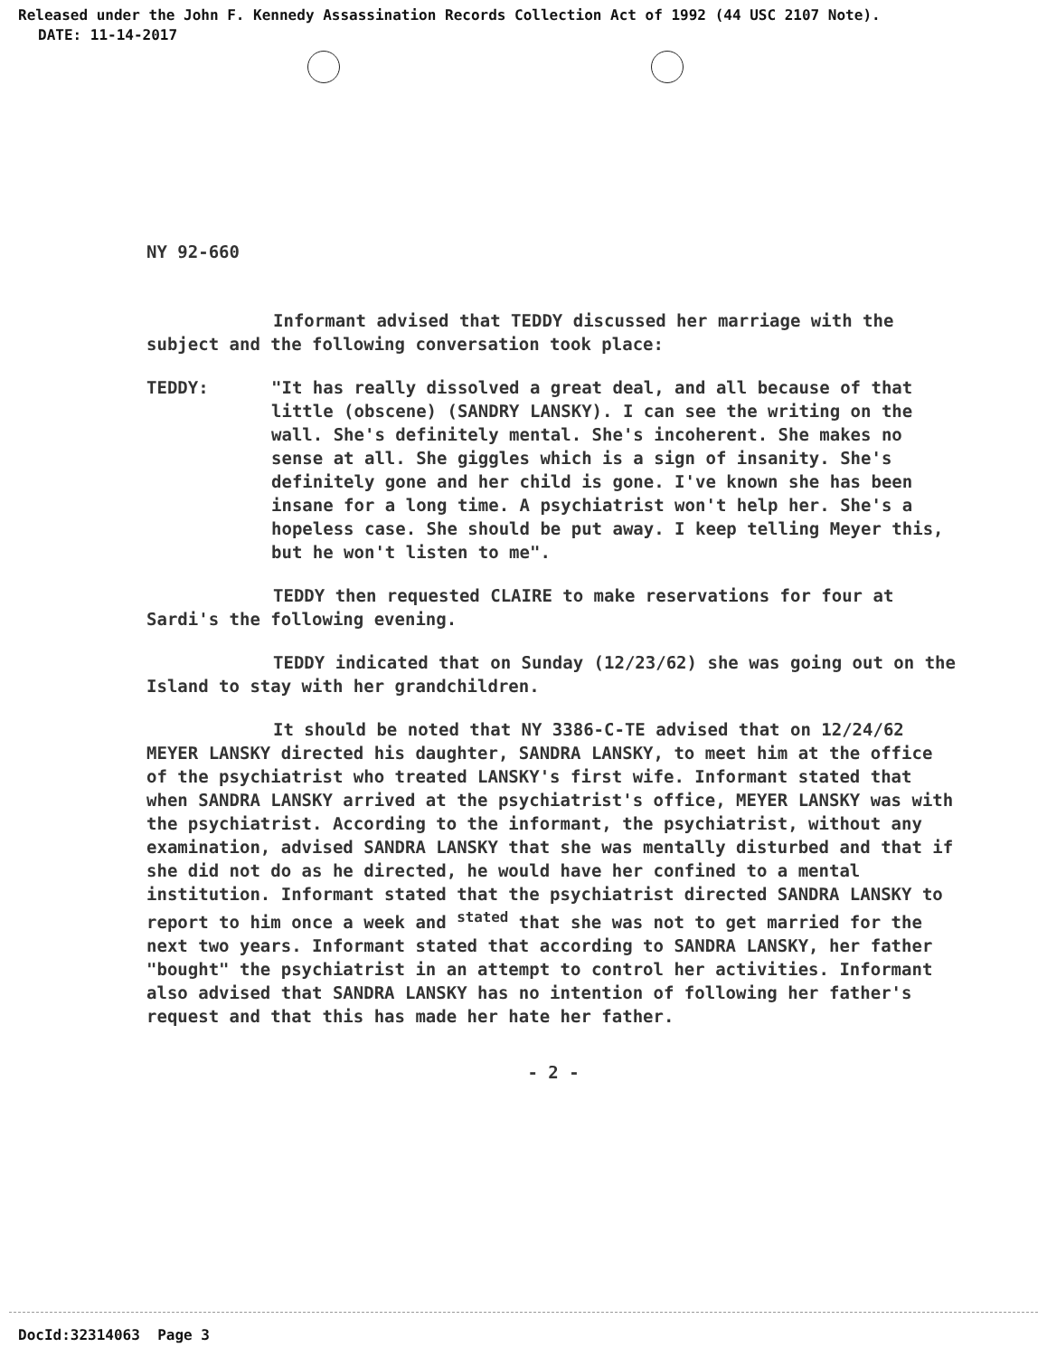Released under the John F. Kennedy Assassination Records Collection Act of 1992 (44 USC 2107 Note).
DATE: 11-14-2017
NY 92-660
Informant advised that TEDDY discussed her marriage with the subject and the following conversation took place:
TEDDY: "It has really dissolved a great deal, and all because of that little (obscene) (SANDRY LANSKY). I can see the writing on the wall. She's definitely mental. She's incoherent. She makes no sense at all. She giggles which is a sign of insanity. She's definitely gone and her child is gone. I've known she has been insane for a long time. A psychiatrist won't help her. She's a hopeless case. She should be put away. I keep telling Meyer this, but he won't listen to me".
TEDDY then requested CLAIRE to make reservations for four at Sardi's the following evening.
TEDDY indicated that on Sunday (12/23/62) she was going out on the Island to stay with her grandchildren.
It should be noted that NY 3386-C-TE advised that on 12/24/62 MEYER LANSKY directed his daughter, SANDRA LANSKY, to meet him at the office of the psychiatrist who treated LANSKY's first wife. Informant stated that when SANDRA LANSKY arrived at the psychiatrist's office, MEYER LANSKY was with the psychiatrist. According to the informant, the psychiatrist, without any examination, advised SANDRA LANSKY that she was mentally disturbed and that if she did not do as he directed, he would have her confined to a mental institution. Informant stated that the psychiatrist directed SANDRA LANSKY to report to him once a week and <sup>stated</sup> that she was not to get married for the next two years. Informant stated that according to SANDRA LANSKY, her father "bought" the psychiatrist in an attempt to control her activities. Informant also advised that SANDRA LANSKY has no intention of following her father's request and that this has made her hate her father.
- 2 -
DocId:32314063 Page 3